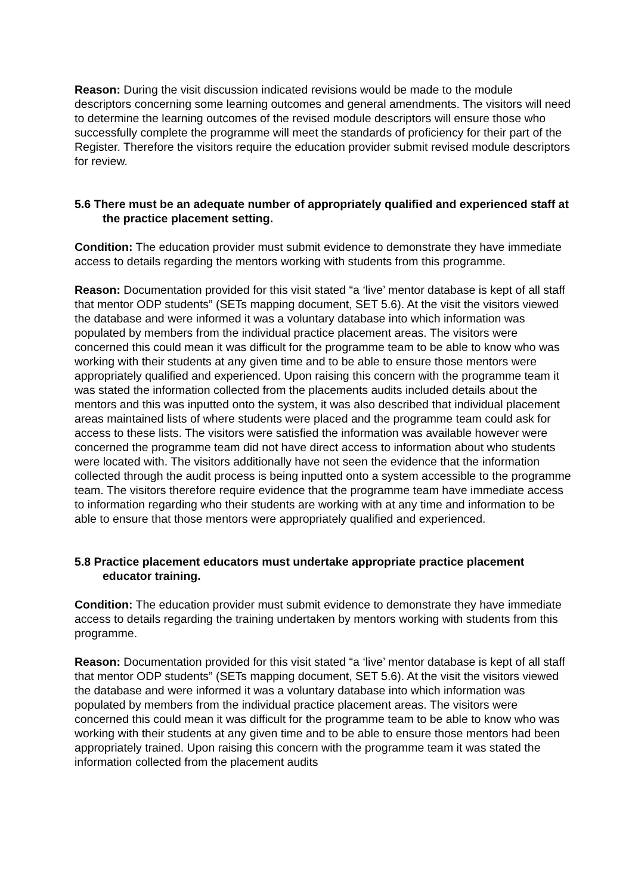Reason: During the visit discussion indicated revisions would be made to the module descriptors concerning some learning outcomes and general amendments. The visitors will need to determine the learning outcomes of the revised module descriptors will ensure those who successfully complete the programme will meet the standards of proficiency for their part of the Register. Therefore the visitors require the education provider submit revised module descriptors for review.
5.6 There must be an adequate number of appropriately qualified and experienced staff at the practice placement setting.
Condition: The education provider must submit evidence to demonstrate they have immediate access to details regarding the mentors working with students from this programme.
Reason: Documentation provided for this visit stated “a ‘live’ mentor database is kept of all staff that mentor ODP students” (SETs mapping document, SET 5.6). At the visit the visitors viewed the database and were informed it was a voluntary database into which information was populated by members from the individual practice placement areas. The visitors were concerned this could mean it was difficult for the programme team to be able to know who was working with their students at any given time and to be able to ensure those mentors were appropriately qualified and experienced. Upon raising this concern with the programme team it was stated the information collected from the placements audits included details about the mentors and this was inputted onto the system, it was also described that individual placement areas maintained lists of where students were placed and the programme team could ask for access to these lists. The visitors were satisfied the information was available however were concerned the programme team did not have direct access to information about who students were located with. The visitors additionally have not seen the evidence that the information collected through the audit process is being inputted onto a system accessible to the programme team. The visitors therefore require evidence that the programme team have immediate access to information regarding who their students are working with at any time and information to be able to ensure that those mentors were appropriately qualified and experienced.
5.8 Practice placement educators must undertake appropriate practice placement educator training.
Condition: The education provider must submit evidence to demonstrate they have immediate access to details regarding the training undertaken by mentors working with students from this programme.
Reason: Documentation provided for this visit stated “a ‘live’ mentor database is kept of all staff that mentor ODP students” (SETs mapping document, SET 5.6). At the visit the visitors viewed the database and were informed it was a voluntary database into which information was populated by members from the individual practice placement areas. The visitors were concerned this could mean it was difficult for the programme team to be able to know who was working with their students at any given time and to be able to ensure those mentors had been appropriately trained. Upon raising this concern with the programme team it was stated the information collected from the placement audits